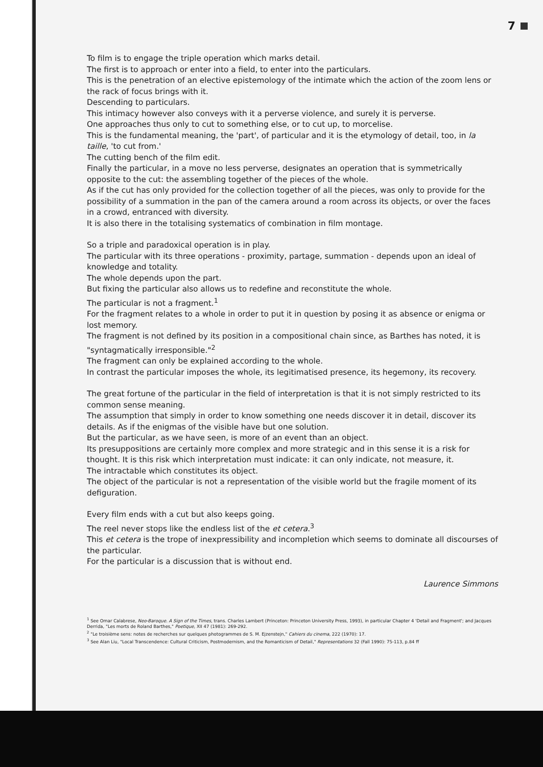7
To film is to engage the triple operation which marks detail.
The first is to approach or enter into a field, to enter into the particulars.
This is the penetration of an elective epistemology of the intimate which the action of the zoom lens or the rack of focus brings with it.
Descending to particulars.
This intimacy however also conveys with it a perverse violence, and surely it is perverse.
One approaches thus only to cut to something else, or to cut up, to morcelise.
This is the fundamental meaning, the 'part', of particular and it is the etymology of detail, too, in la taille, 'to cut from.'
The cutting bench of the film edit.
Finally the particular, in a move no less perverse, designates an operation that is symmetrically opposite to the cut: the assembling together of the pieces of the whole.
As if the cut has only provided for the collection together of all the pieces, was only to provide for the possibility of a summation in the pan of the camera around a room across its objects, or over the faces in a crowd, entranced with diversity.
It is also there in the totalising systematics of combination in film montage.
So a triple and paradoxical operation is in play.
The particular with its three operations - proximity, partage, summation - depends upon an ideal of knowledge and totality.
The whole depends upon the part.
But fixing the particular also allows us to redefine and reconstitute the whole.
The particular is not a fragment.<sup>1</sup>
For the fragment relates to a whole in order to put it in question by posing it as absence or enigma or lost memory.
The fragment is not defined by its position in a compositional chain since, as Barthes has noted, it is "syntagmatically irresponsible."<sup>2</sup>
The fragment can only be explained according to the whole.
In contrast the particular imposes the whole, its legitimatised presence, its hegemony, its recovery.
The great fortune of the particular in the field of interpretation is that it is not simply restricted to its common sense meaning.
The assumption that simply in order to know something one needs discover it in detail, discover its details. As if the enigmas of the visible have but one solution.
But the particular, as we have seen, is more of an event than an object.
Its presuppositions are certainly more complex and more strategic and in this sense it is a risk for thought. It is this risk which interpretation must indicate: it can only indicate, not measure, it.
The intractable which constitutes its object.
The object of the particular is not a representation of the visible world but the fragile moment of its defiguration.
Every film ends with a cut but also keeps going.
The reel never stops like the endless list of the et cetera.<sup>3</sup>
This et cetera is the trope of inexpressibility and incompletion which seems to dominate all discourses of the particular.
For the particular is a discussion that is without end.
Laurence Simmons
<sup>1</sup> See Omar Calabrese, Neo-Baroque. A Sign of the Times, trans. Charles Lambert (Princeton: Princeton University Press, 1993), in particular Chapter 4 'Detail and Fragment'; and Jacques Derrida, "Les morts de Roland Barthes," Poetique, XII 47 (1981): 269-292.
<sup>2</sup> "Le troisième sens: notes de recherches sur quelques photogrammes de S. M. Ejzenstejn," Cahiers du cinema, 222 (1970): 17.
<sup>3</sup> See Alan Liu, "Local Transcendence: Cultural Criticism, Postmodernism, and the Romanticism of Detail," Representations 32 (Fall 1990): 75-113, p.84 ff